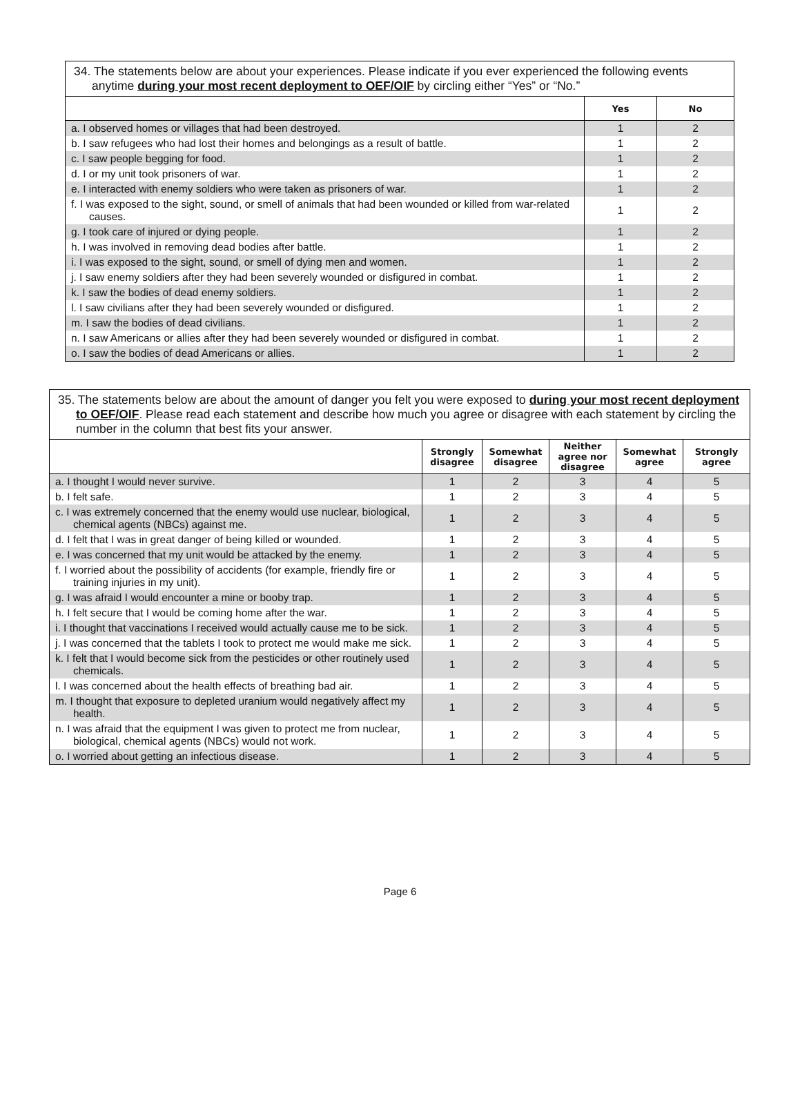| 34. The statements below are about your experiences. Please indicate if you ever experienced the following events anytime during your most recent deployment to OEF/OIF by circling either “Yes” or “No.” | | |
| | Yes | No |
| a. I observed homes or villages that had been destroyed. | 1 | 2 |
| b. I saw refugees who had lost their homes and belongings as a result of battle. | 1 | 2 |
| c. I saw people begging for food. | 1 | 2 |
| d. I or my unit took prisoners of war. | 1 | 2 |
| e. I interacted with enemy soldiers who were taken as prisoners of war. | 1 | 2 |
| f. I was exposed to the sight, sound, or smell of animals that had been wounded or killed from war-related causes. | 1 | 2 |
| g. I took care of injured or dying people. | 1 | 2 |
| h. I was involved in removing dead bodies after battle. | 1 | 2 |
| i. I was exposed to the sight, sound, or smell of dying men and women. | 1 | 2 |
| j. I saw enemy soldiers after they had been severely wounded or disfigured in combat. | 1 | 2 |
| k. I saw the bodies of dead enemy soldiers. | 1 | 2 |
| l. I saw civilians after they had been severely wounded or disfigured. | 1 | 2 |
| m. I saw the bodies of dead civilians. | 1 | 2 |
| n. I saw Americans or allies after they had been severely wounded or disfigured in combat. | 1 | 2 |
| o. I saw the bodies of dead Americans or allies. | 1 | 2 |
| 35. The statements below are about the amount of danger you felt you were exposed to during your most recent deployment to OEF/OIF . Please read each statement and describe how much you agree or disagree with each statement by circling the number in the column that best fits your answer. | | | | | |
| | Strongly disagree | Somewhat disagree | Neither agree nor disagree | Somewhat agree | Strongly agree |
| a. I thought I would never survive. | 1 | 2 | 3 | 4 | 5 |
| b. I felt safe. | 1 | 2 | 3 | 4 | 5 |
| c. I was extremely concerned that the enemy would use nuclear, biological, chemical agents (NBCs) against me. | 1 | 2 | 3 | 4 | 5 |
| d. I felt that I was in great danger of being killed or wounded. | 1 | 2 | 3 | 4 | 5 |
| e. I was concerned that my unit would be attacked by the enemy. | 1 | 2 | 3 | 4 | 5 |
| f. I worried about the possibility of accidents (for example, friendly fire or training injuries in my unit). | 1 | 2 | 3 | 4 | 5 |
| g. I was afraid I would encounter a mine or booby trap. | 1 | 2 | 3 | 4 | 5 |
| h. I felt secure that I would be coming home after the war. | 1 | 2 | 3 | 4 | 5 |
| i. I thought that vaccinations I received would actually cause me to be sick. | 1 | 2 | 3 | 4 | 5 |
| j. I was concerned that the tablets I took to protect me would make me sick. | 1 | 2 | 3 | 4 | 5 |
| k. I felt that I would become sick from the pesticides or other routinely used chemicals. | 1 | 2 | 3 | 4 | 5 |
| l. I was concerned about the health effects of breathing bad air. | 1 | 2 | 3 | 4 | 5 |
| m. I thought that exposure to depleted uranium would negatively affect my health. | 1 | 2 | 3 | 4 | 5 |
| n. I was afraid that the equipment I was given to protect me from nuclear, biological, chemical agents (NBCs) would not work. | 1 | 2 | 3 | 4 | 5 |
| o. I worried about getting an infectious disease. | 1 | 2 | 3 | 4 | 5 |
Page 6